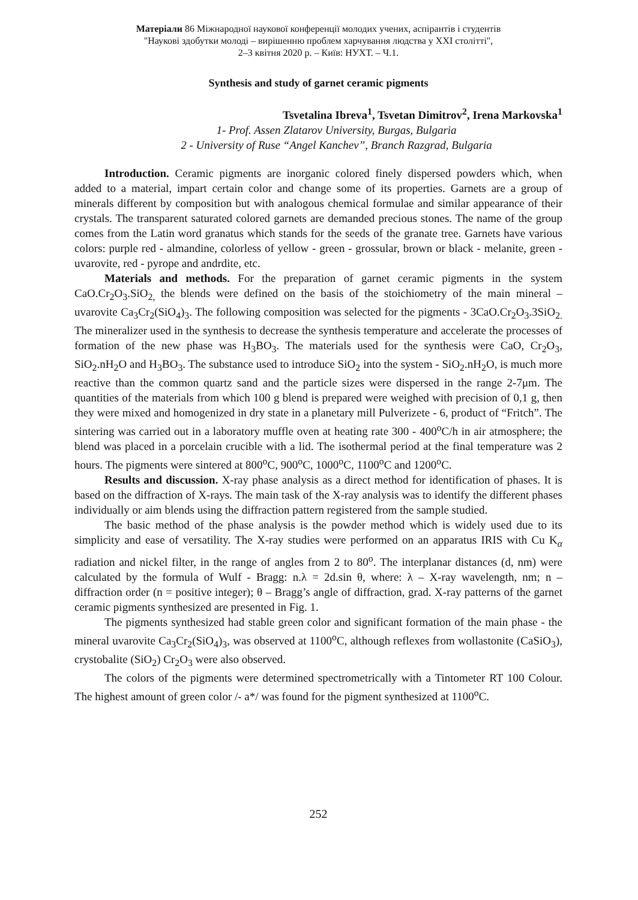Матеріали 86 Міжнародної наукової конференції молодих учених, аспірантів і студентів
"Наукові здобутки молоді – вирішенню проблем харчування людства у XXI столітті",
2–3 квітня 2020 р. – Київ: НУХТ. – Ч.1.
Synthesis and study of garnet ceramic pigments
Tsvetalina Ibreva<sup>1</sup>, Tsvetan Dimitrov<sup>2</sup>, Irena Markovska<sup>1</sup>
1- Prof. Assen Zlatarov University, Burgas, Bulgaria
2 - University of Ruse “Angel Kanchev”, Branch Razgrad, Bulgaria
Introduction. Ceramic pigments are inorganic colored finely dispersed powders which, when added to a material, impart certain color and change some of its properties. Garnets are a group of minerals different by composition but with analogous chemical formulae and similar appearance of their crystals. The transparent saturated colored garnets are demanded precious stones. The name of the group comes from the Latin word granatus which stands for the seeds of the granate tree. Garnets have various colors: purple red - almandine, colorless of yellow - green - grossular, brown or black - melanite, green - uvarovite, red - pyrope and andrdite, etc.
Materials and methods. For the preparation of garnet ceramic pigments in the system CaO.Cr<sub>2</sub>O<sub>3</sub>.SiO<sub>2,</sub> the blends were defined on the basis of the stoichiometry of the main mineral – uvarovite Ca<sub>3</sub>Cr<sub>2</sub>(SiO<sub>4</sub>)<sub>3</sub>. The following composition was selected for the pigments - 3CaO.Cr<sub>2</sub>O<sub>3</sub>.3SiO<sub>2.</sub> The mineralizer used in the synthesis to decrease the synthesis temperature and accelerate the processes of formation of the new phase was H<sub>3</sub>BO<sub>3</sub>. The materials used for the synthesis were CaO, Cr<sub>2</sub>O<sub>3</sub>, SiO<sub>2</sub>.nH<sub>2</sub>O and H<sub>3</sub>BO<sub>3</sub>. The substance used to introduce SiO<sub>2</sub> into the system - SiO<sub>2</sub>.nH<sub>2</sub>O, is much more reactive than the common quartz sand and the particle sizes were dispersed in the range 2-7μm. The quantities of the materials from which 100 g blend is prepared were weighed with precision of 0,1 g, then they were mixed and homogenized in dry state in a planetary mill Pulverizete - 6, product of “Fritch”. The sintering was carried out in a laboratory muffle oven at heating rate 300 - 400<sup>o</sup>C/h in air atmosphere; the blend was placed in a porcelain crucible with a lid. The isothermal period at the final temperature was 2 hours. The pigments were sintered at 800<sup>o</sup>C, 900<sup>o</sup>C, 1000<sup>o</sup>C, 1100<sup>o</sup>C and 1200<sup>o</sup>C.
Results and discussion. X-ray phase analysis as a direct method for identification of phases. It is based on the diffraction of X-rays. The main task of the X-ray analysis was to identify the different phases individually or aim blends using the diffraction pattern registered from the sample studied.
The basic method of the phase analysis is the powder method which is widely used due to its simplicity and ease of versatility. The X-ray studies were performed on an apparatus IRIS with Cu K<sub>α</sub> radiation and nickel filter, in the range of angles from 2 to 80<sup>o</sup>. The interplanar distances (d, nm) were calculated by the formula of Wulf - Bragg: n.λ = 2d.sin θ, where: λ – X-ray wavelength, nm; n – diffraction order (n = positive integer); θ – Bragg’s angle of diffraction, grad. X-ray patterns of the garnet ceramic pigments synthesized are presented in Fig. 1.
The pigments synthesized had stable green color and significant formation of the main phase - the mineral uvarovite Ca<sub>3</sub>Cr<sub>2</sub>(SiO<sub>4</sub>)<sub>3</sub>, was observed at 1100<sup>o</sup>C, although reflexes from wollastonite (CaSiO<sub>3</sub>), crystobalite (SiO<sub>2</sub>) Cr<sub>2</sub>O<sub>3</sub> were also observed.
The colors of the pigments were determined spectrometrically with a Tintometer RT 100 Colour. The highest amount of green color /- a*/ was found for the pigment synthesized at 1100<sup>o</sup>C.
252